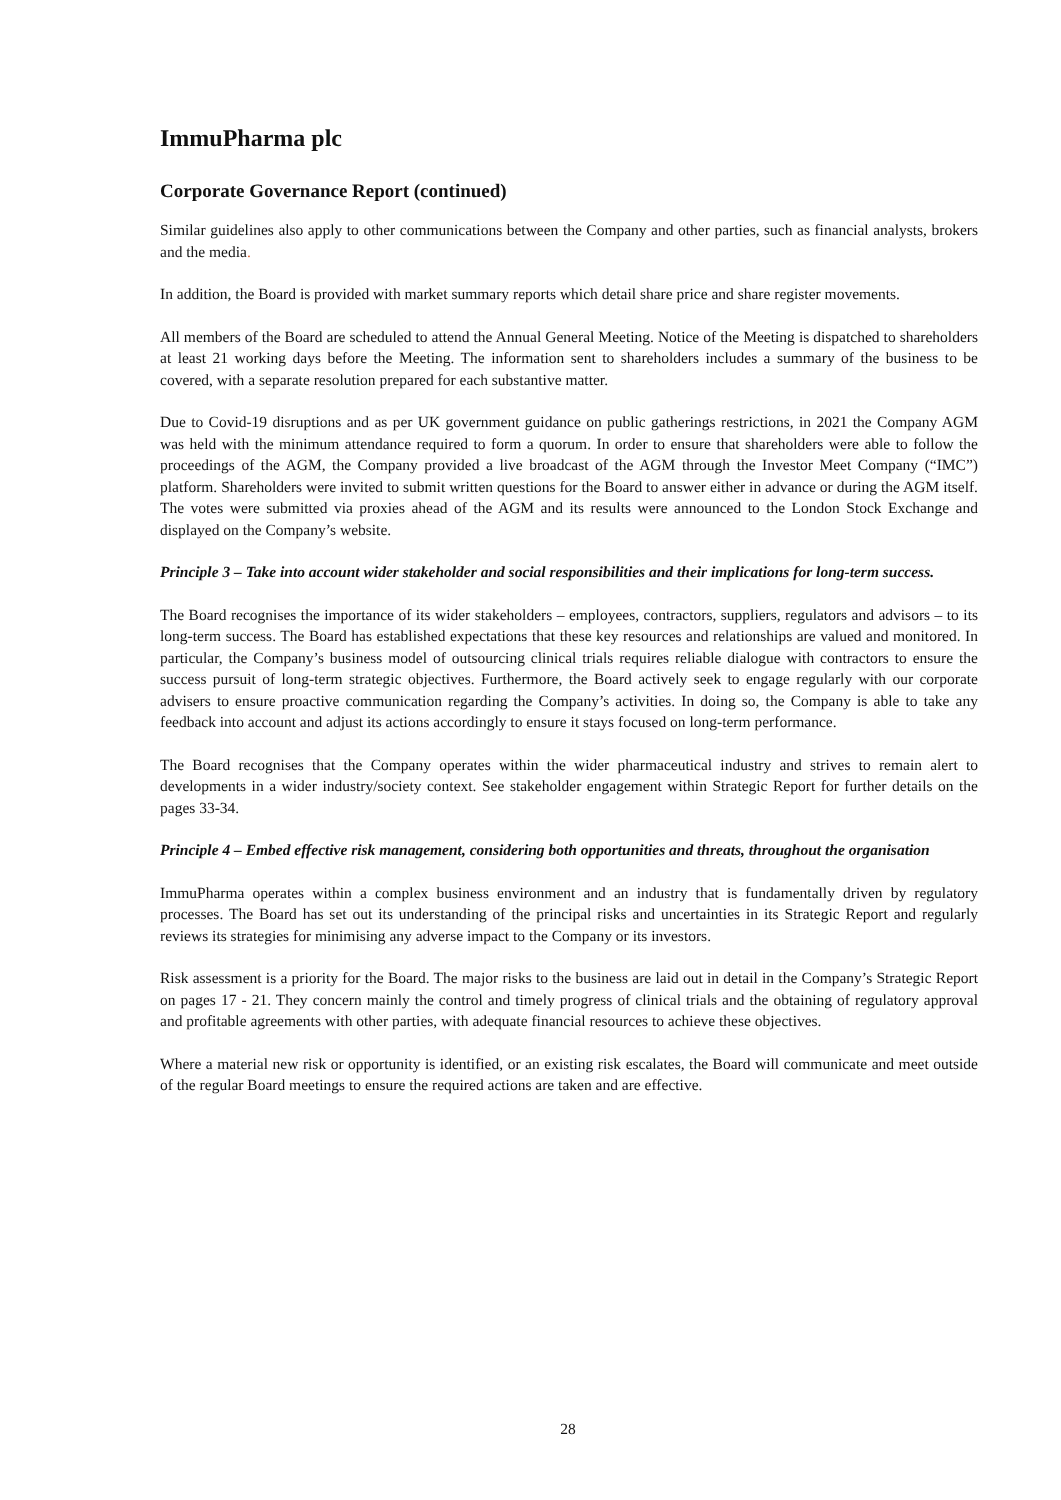ImmuPharma plc
Corporate Governance Report (continued)
Similar guidelines also apply to other communications between the Company and other parties, such as financial analysts, brokers and the media.
In addition, the Board is provided with market summary reports which detail share price and share register movements.
All members of the Board are scheduled to attend the Annual General Meeting. Notice of the Meeting is dispatched to shareholders at least 21 working days before the Meeting. The information sent to shareholders includes a summary of the business to be covered, with a separate resolution prepared for each substantive matter.
Due to Covid-19 disruptions and as per UK government guidance on public gatherings restrictions, in 2021 the Company AGM was held with the minimum attendance required to form a quorum. In order to ensure that shareholders were able to follow the proceedings of the AGM, the Company provided a live broadcast of the AGM through the Investor Meet Company (“IMC”) platform. Shareholders were invited to submit written questions for the Board to answer either in advance or during the AGM itself. The votes were submitted via proxies ahead of the AGM and its results were announced to the London Stock Exchange and displayed on the Company’s website.
Principle 3 – Take into account wider stakeholder and social responsibilities and their implications for long-term success.
The Board recognises the importance of its wider stakeholders – employees, contractors, suppliers, regulators and advisors – to its long-term success. The Board has established expectations that these key resources and relationships are valued and monitored. In particular, the Company’s business model of outsourcing clinical trials requires reliable dialogue with contractors to ensure the success pursuit of long-term strategic objectives. Furthermore, the Board actively seek to engage regularly with our corporate advisers to ensure proactive communication regarding the Company’s activities. In doing so, the Company is able to take any feedback into account and adjust its actions accordingly to ensure it stays focused on long-term performance.
The Board recognises that the Company operates within the wider pharmaceutical industry and strives to remain alert to developments in a wider industry/society context. See stakeholder engagement within Strategic Report for further details on the pages 33-34.
Principle 4 – Embed effective risk management, considering both opportunities and threats, throughout the organisation
ImmuPharma operates within a complex business environment and an industry that is fundamentally driven by regulatory processes. The Board has set out its understanding of the principal risks and uncertainties in its Strategic Report and regularly reviews its strategies for minimising any adverse impact to the Company or its investors.
Risk assessment is a priority for the Board. The major risks to the business are laid out in detail in the Company’s Strategic Report on pages 17 - 21. They concern mainly the control and timely progress of clinical trials and the obtaining of regulatory approval and profitable agreements with other parties, with adequate financial resources to achieve these objectives.
Where a material new risk or opportunity is identified, or an existing risk escalates, the Board will communicate and meet outside of the regular Board meetings to ensure the required actions are taken and are effective.
28